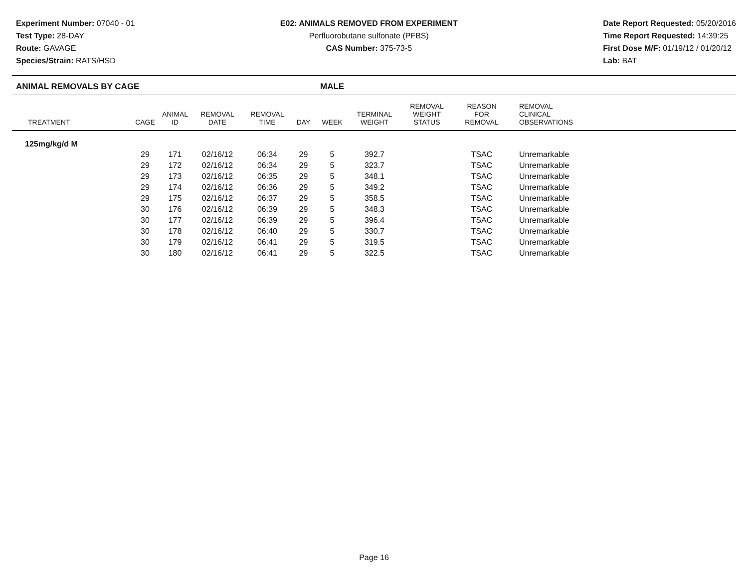Experiment Number: 07040 - 01
Test Type: 28-DAY
Route: GAVAGE
Species/Strain: RATS/HSD
E02: ANIMALS REMOVED FROM EXPERIMENT
Perfluorobutane sulfonate (PFBS)
CAS Number: 375-73-5
Date Report Requested: 05/20/2016
Time Report Requested: 14:39:25
First Dose M/F: 01/19/12 / 01/20/12
Lab: BAT
ANIMAL REMOVALS BY CAGE MALE
| TREATMENT | CAGE | ANIMAL ID | REMOVAL DATE | REMOVAL TIME | DAY | WEEK | TERMINAL WEIGHT | REMOVAL WEIGHT STATUS | REASON FOR REMOVAL | REMOVAL CLINICAL OBSERVATIONS |
| --- | --- | --- | --- | --- | --- | --- | --- | --- | --- | --- |
| 125mg/kg/d M | | | | | | | | | | |
| | 29 | 171 | 02/16/12 | 06:34 | 29 | 5 | 392.7 | | TSAC | Unremarkable |
| | 29 | 172 | 02/16/12 | 06:34 | 29 | 5 | 323.7 | | TSAC | Unremarkable |
| | 29 | 173 | 02/16/12 | 06:35 | 29 | 5 | 348.1 | | TSAC | Unremarkable |
| | 29 | 174 | 02/16/12 | 06:36 | 29 | 5 | 349.2 | | TSAC | Unremarkable |
| | 29 | 175 | 02/16/12 | 06:37 | 29 | 5 | 358.5 | | TSAC | Unremarkable |
| | 30 | 176 | 02/16/12 | 06:39 | 29 | 5 | 348.3 | | TSAC | Unremarkable |
| | 30 | 177 | 02/16/12 | 06:39 | 29 | 5 | 396.4 | | TSAC | Unremarkable |
| | 30 | 178 | 02/16/12 | 06:40 | 29 | 5 | 330.7 | | TSAC | Unremarkable |
| | 30 | 179 | 02/16/12 | 06:41 | 29 | 5 | 319.5 | | TSAC | Unremarkable |
| | 30 | 180 | 02/16/12 | 06:41 | 29 | 5 | 322.5 | | TSAC | Unremarkable |
Page 16